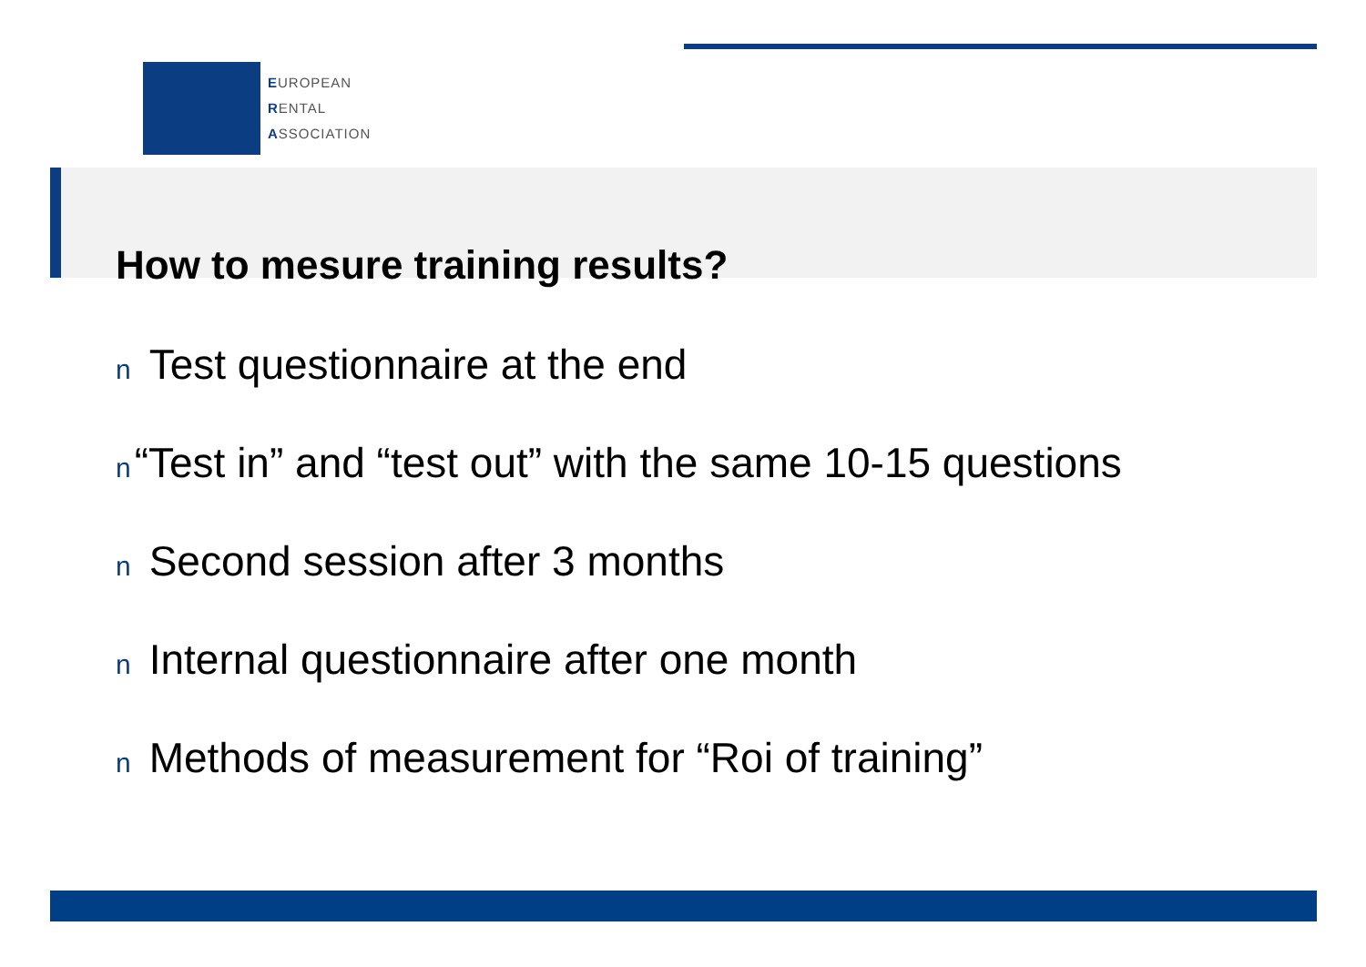EUROPEAN
RENTAL
ASSOCIATION
How to mesure training results?
n Test questionnaire at the end
n “Test in” and “test out” with the same 10-15 questions
n Second session after 3 months
n Internal questionnaire after one month
n Methods of measurement for “Roi of training”